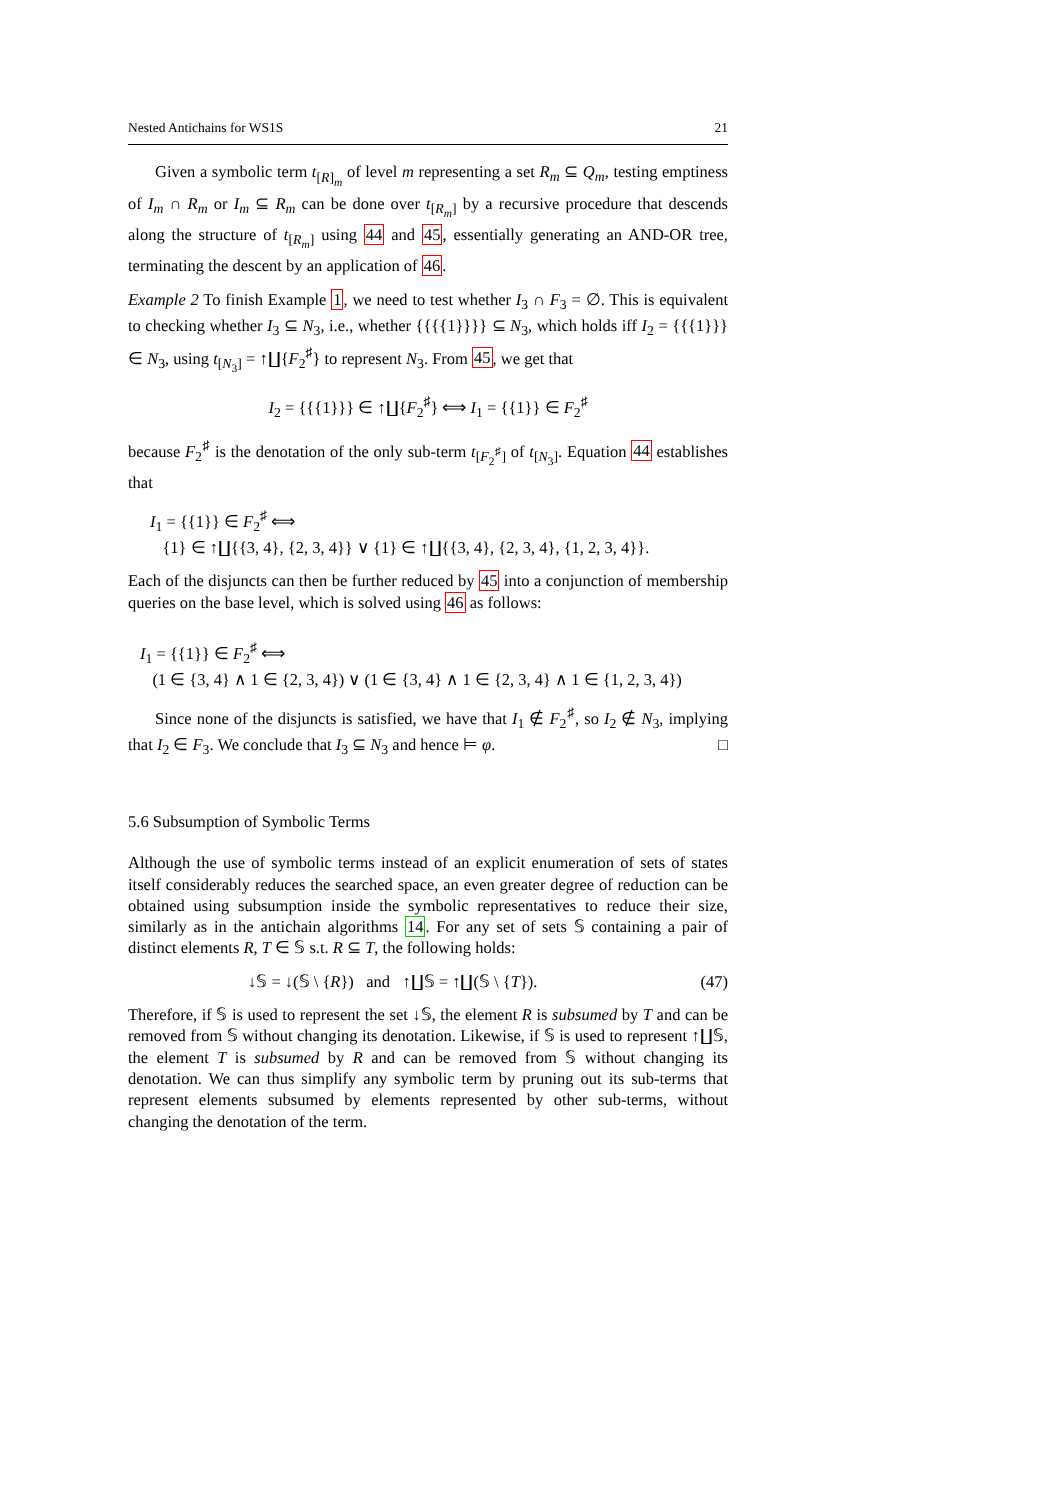Nested Antichains for WS1S 21
Given a symbolic term t<sub>[R]<sub>m</sub></sub> of level m representing a set R<sub>m</sub> ⊆ Q<sub>m</sub>, testing emptiness of I<sub>m</sub> ∩ R<sub>m</sub> or I<sub>m</sub> ⊆ R<sub>m</sub> can be done over t<sub>[R<sub>m</sub>]</sub> by a recursive procedure that descends along the structure of t<sub>[R<sub>m</sub>]</sub> using 44 and 45, essentially generating an AND-OR tree, terminating the descent by an application of 46.
Example 2 To finish Example 1, we need to test whether I<sub>3</sub> ∩ F<sub>3</sub> = ∅. This is equivalent to checking whether I<sub>3</sub> ⊆ N<sub>3</sub>, i.e., whether {{{{1}}}} ⊆ N<sub>3</sub>, which holds iff I<sub>2</sub> = {{{1}}} ∈ N<sub>3</sub>, using t<sub>[N<sub>3</sub>]</sub> = ↑∐{F<sub>2</sub><sup>♯</sup>} to represent N<sub>3</sub>. From 45, we get that
I<sub>2</sub> = {{{1}}} ∈ ↑∐{F<sub>2</sub><sup>♯</sup>} ⟺ I<sub>1</sub> = {{1}} ∈ F<sub>2</sub><sup>♯</sup>
because F<sub>2</sub><sup>♯</sup> is the denotation of the only sub-term t<sub>[F<sub>2</sub><sup>♯</sup>]</sub> of t<sub>[N<sub>3</sub>]</sub>. Equation 44 establishes that
I<sub>1</sub> = {{1}} ∈ F<sub>2</sub><sup>♯</sup> ⟺
{1} ∈ ↑∐{{3, 4}, {2, 3, 4}} ∨ {1} ∈ ↑∐{{3, 4}, {2, 3, 4}, {1, 2, 3, 4}}.
Each of the disjuncts can then be further reduced by 45 into a conjunction of membership queries on the base level, which is solved using 46 as follows:
I<sub>1</sub> = {{1}} ∈ F<sub>2</sub><sup>♯</sup> ⟺
(1 ∈ {3, 4} ∧ 1 ∈ {2, 3, 4}) ∨ (1 ∈ {3, 4} ∧ 1 ∈ {2, 3, 4} ∧ 1 ∈ {1, 2, 3, 4})
Since none of the disjuncts is satisfied, we have that I<sub>1</sub> ∉ F<sub>2</sub><sup>♯</sup>, so I<sub>2</sub> ∉ N<sub>3</sub>, implying that I<sub>2</sub> ∈ F<sub>3</sub>. We conclude that I<sub>3</sub> ⊆ N<sub>3</sub> and hence ⊨ φ. □
5.6 Subsumption of Symbolic Terms
Although the use of symbolic terms instead of an explicit enumeration of sets of states itself considerably reduces the searched space, an even greater degree of reduction can be obtained using subsumption inside the symbolic representatives to reduce their size, similarly as in the antichain algorithms 14. For any set of sets 𝕊 containing a pair of distinct elements R, T ∈ 𝕊 s.t. R ⊆ T, the following holds:
↓𝕊 = ↓(𝕊 \ {R}) and ↑∐𝕊 = ↑∐(𝕊 \ {T}). (47)
Therefore, if 𝕊 is used to represent the set ↓𝕊, the element R is subsumed by T and can be removed from 𝕊 without changing its denotation. Likewise, if 𝕊 is used to represent ↑∐𝕊, the element T is subsumed by R and can be removed from 𝕊 without changing its denotation. We can thus simplify any symbolic term by pruning out its sub-terms that represent elements subsumed by elements represented by other sub-terms, without changing the denotation of the term.